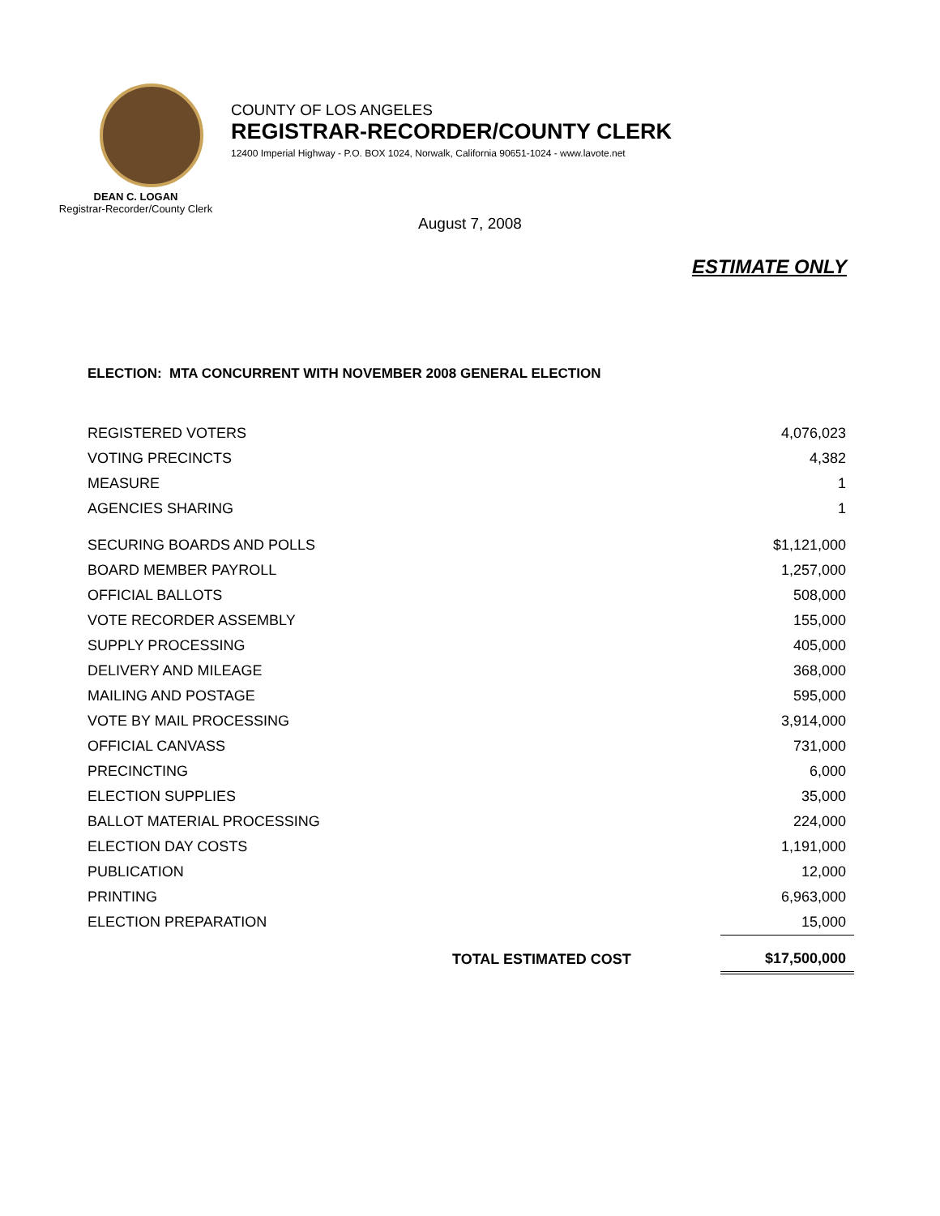DEAN C. LOGAN
Registrar-Recorder/County Clerk
COUNTY OF LOS ANGELES
REGISTRAR-RECORDER/COUNTY CLERK
12400 Imperial Highway - P.O. BOX 1024, Norwalk, California 90651-1024 - www.lavote.net
August 7, 2008
ESTIMATE ONLY
ELECTION: MTA CONCURRENT WITH NOVEMBER 2008 GENERAL ELECTION
| REGISTERED VOTERS | | 4,076,023 |
| VOTING PRECINCTS | | 4,382 |
| MEASURE | | 1 |
| AGENCIES SHARING | | 1 |
| SECURING BOARDS AND POLLS | | $1,121,000 |
| BOARD MEMBER PAYROLL | | 1,257,000 |
| OFFICIAL BALLOTS | | 508,000 |
| VOTE RECORDER ASSEMBLY | | 155,000 |
| SUPPLY PROCESSING | | 405,000 |
| DELIVERY AND MILEAGE | | 368,000 |
| MAILING AND POSTAGE | | 595,000 |
| VOTE BY MAIL PROCESSING | | 3,914,000 |
| OFFICIAL CANVASS | | 731,000 |
| PRECINCTING | | 6,000 |
| ELECTION SUPPLIES | | 35,000 |
| BALLOT MATERIAL PROCESSING | | 224,000 |
| ELECTION DAY COSTS | | 1,191,000 |
| PUBLICATION | | 12,000 |
| PRINTING | | 6,963,000 |
| ELECTION PREPARATION | | 15,000 |
| | TOTAL ESTIMATED COST | $17,500,000 |